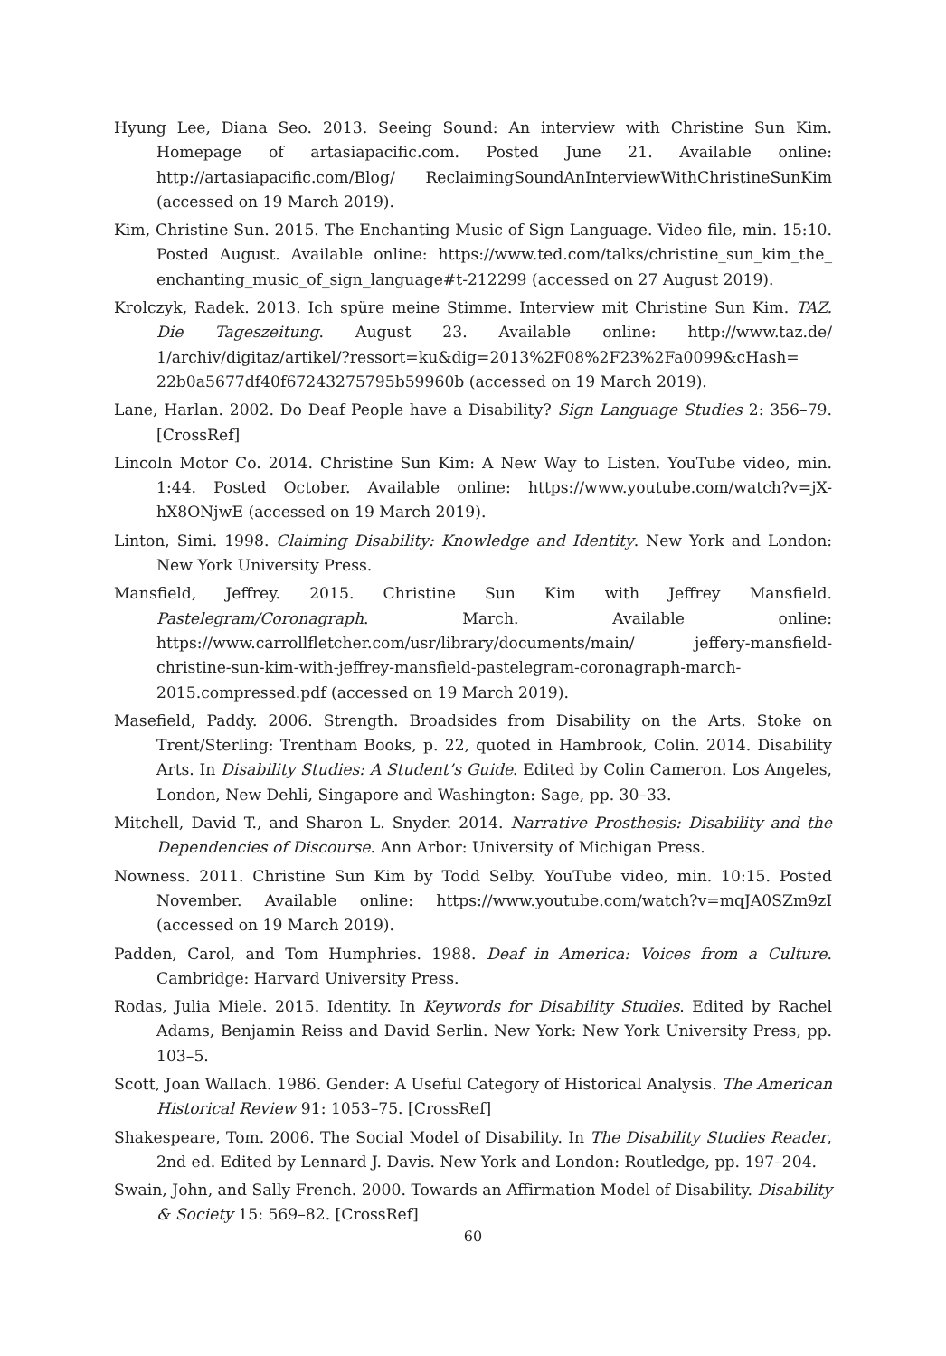Hyung Lee, Diana Seo. 2013. Seeing Sound: An interview with Christine Sun Kim. Homepage of artasiapacific.com. Posted June 21. Available online: http://artasiapacific.com/Blog/ ReclaimingSoundAnInterviewWithChristineSunKim (accessed on 19 March 2019).
Kim, Christine Sun. 2015. The Enchanting Music of Sign Language. Video file, min. 15:10. Posted August. Available online: https://www.ted.com/talks/christine_sun_kim_the_ enchanting_music_of_sign_language#t-212299 (accessed on 27 August 2019).
Krolczyk, Radek. 2013. Ich spüre meine Stimme. Interview mit Christine Sun Kim. TAZ. Die Tageszeitung. August 23. Available online: http://www.taz.de/ 1/archiv/digitaz/artikel/?ressort=ku&dig=2013%2F08%2F23%2Fa0099&cHash= 22b0a5677df40f67243275795b59960b (accessed on 19 March 2019).
Lane, Harlan. 2002. Do Deaf People have a Disability? Sign Language Studies 2: 356–79. [CrossRef]
Lincoln Motor Co. 2014. Christine Sun Kim: A New Way to Listen. YouTube video, min. 1:44. Posted October. Available online: https://www.youtube.com/watch?v=jX-hX8ONjwE (accessed on 19 March 2019).
Linton, Simi. 1998. Claiming Disability: Knowledge and Identity. New York and London: New York University Press.
Mansfield, Jeffrey. 2015. Christine Sun Kim with Jeffrey Mansfield. Pastelegram/Coronagraph. March. Available online: https://www.carrollfletcher.com/usr/library/documents/main/ jeffery-mansfield-christine-sun-kim-with-jeffrey-mansfield-pastelegram-coronagraph-march-2015.compressed.pdf (accessed on 19 March 2019).
Masefield, Paddy. 2006. Strength. Broadsides from Disability on the Arts. Stoke on Trent/Sterling: Trentham Books, p. 22, quoted in Hambrook, Colin. 2014. Disability Arts. In Disability Studies: A Student’s Guide. Edited by Colin Cameron. Los Angeles, London, New Dehli, Singapore and Washington: Sage, pp. 30–33.
Mitchell, David T., and Sharon L. Snyder. 2014. Narrative Prosthesis: Disability and the Dependencies of Discourse. Ann Arbor: University of Michigan Press.
Nowness. 2011. Christine Sun Kim by Todd Selby. YouTube video, min. 10:15. Posted November. Available online: https://www.youtube.com/watch?v=mqJA0SZm9zI (accessed on 19 March 2019).
Padden, Carol, and Tom Humphries. 1988. Deaf in America: Voices from a Culture. Cambridge: Harvard University Press.
Rodas, Julia Miele. 2015. Identity. In Keywords for Disability Studies. Edited by Rachel Adams, Benjamin Reiss and David Serlin. New York: New York University Press, pp. 103–5.
Scott, Joan Wallach. 1986. Gender: A Useful Category of Historical Analysis. The American Historical Review 91: 1053–75. [CrossRef]
Shakespeare, Tom. 2006. The Social Model of Disability. In The Disability Studies Reader, 2nd ed. Edited by Lennard J. Davis. New York and London: Routledge, pp. 197–204.
Swain, John, and Sally French. 2000. Towards an Affirmation Model of Disability. Disability & Society 15: 569–82. [CrossRef]
60